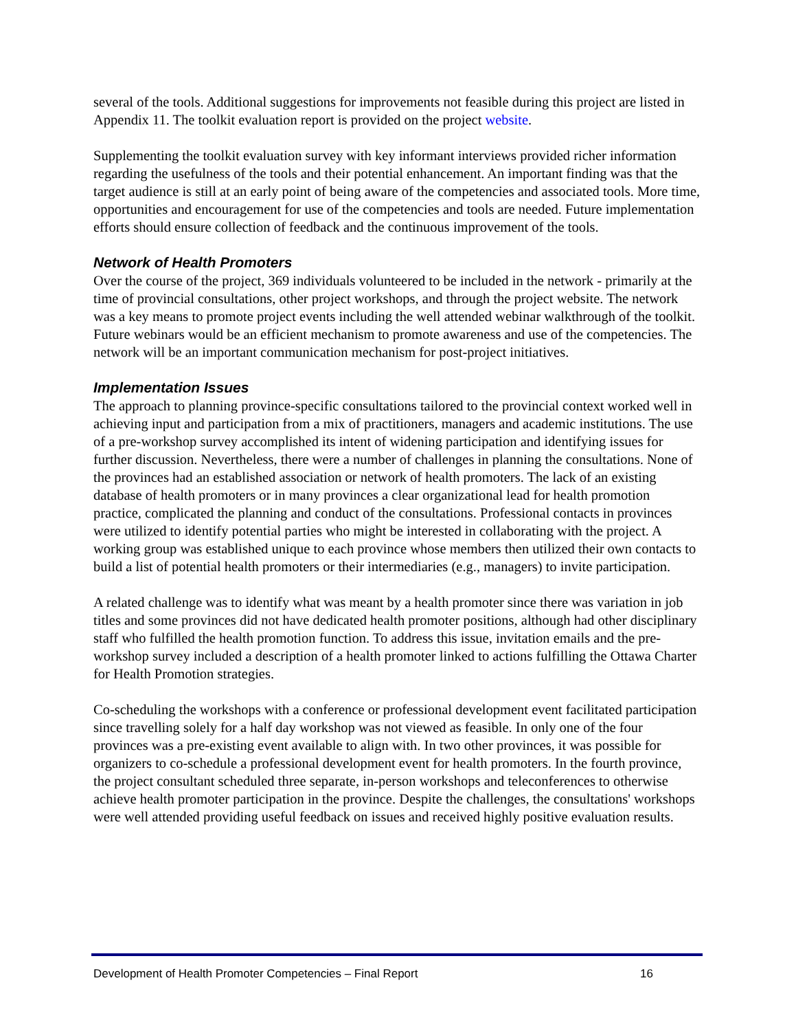several of the tools. Additional suggestions for improvements not feasible during this project are listed in Appendix 11. The toolkit evaluation report is provided on the project website.
Supplementing the toolkit evaluation survey with key informant interviews provided richer information regarding the usefulness of the tools and their potential enhancement. An important finding was that the target audience is still at an early point of being aware of the competencies and associated tools. More time, opportunities and encouragement for use of the competencies and tools are needed. Future implementation efforts should ensure collection of feedback and the continuous improvement of the tools.
Network of Health Promoters
Over the course of the project, 369 individuals volunteered to be included in the network - primarily at the time of provincial consultations, other project workshops, and through the project website. The network was a key means to promote project events including the well attended webinar walkthrough of the toolkit. Future webinars would be an efficient mechanism to promote awareness and use of the competencies. The network will be an important communication mechanism for post-project initiatives.
Implementation Issues
The approach to planning province-specific consultations tailored to the provincial context worked well in achieving input and participation from a mix of practitioners, managers and academic institutions. The use of a pre-workshop survey accomplished its intent of widening participation and identifying issues for further discussion. Nevertheless, there were a number of challenges in planning the consultations. None of the provinces had an established association or network of health promoters. The lack of an existing database of health promoters or in many provinces a clear organizational lead for health promotion practice, complicated the planning and conduct of the consultations. Professional contacts in provinces were utilized to identify potential parties who might be interested in collaborating with the project. A working group was established unique to each province whose members then utilized their own contacts to build a list of potential health promoters or their intermediaries (e.g., managers) to invite participation.
A related challenge was to identify what was meant by a health promoter since there was variation in job titles and some provinces did not have dedicated health promoter positions, although had other disciplinary staff who fulfilled the health promotion function. To address this issue, invitation emails and the pre-workshop survey included a description of a health promoter linked to actions fulfilling the Ottawa Charter for Health Promotion strategies.
Co-scheduling the workshops with a conference or professional development event facilitated participation since travelling solely for a half day workshop was not viewed as feasible. In only one of the four provinces was a pre-existing event available to align with. In two other provinces, it was possible for organizers to co-schedule a professional development event for health promoters. In the fourth province, the project consultant scheduled three separate, in-person workshops and teleconferences to otherwise achieve health promoter participation in the province. Despite the challenges, the consultations' workshops were well attended providing useful feedback on issues and received highly positive evaluation results.
Development of Health Promoter Competencies – Final Report 16